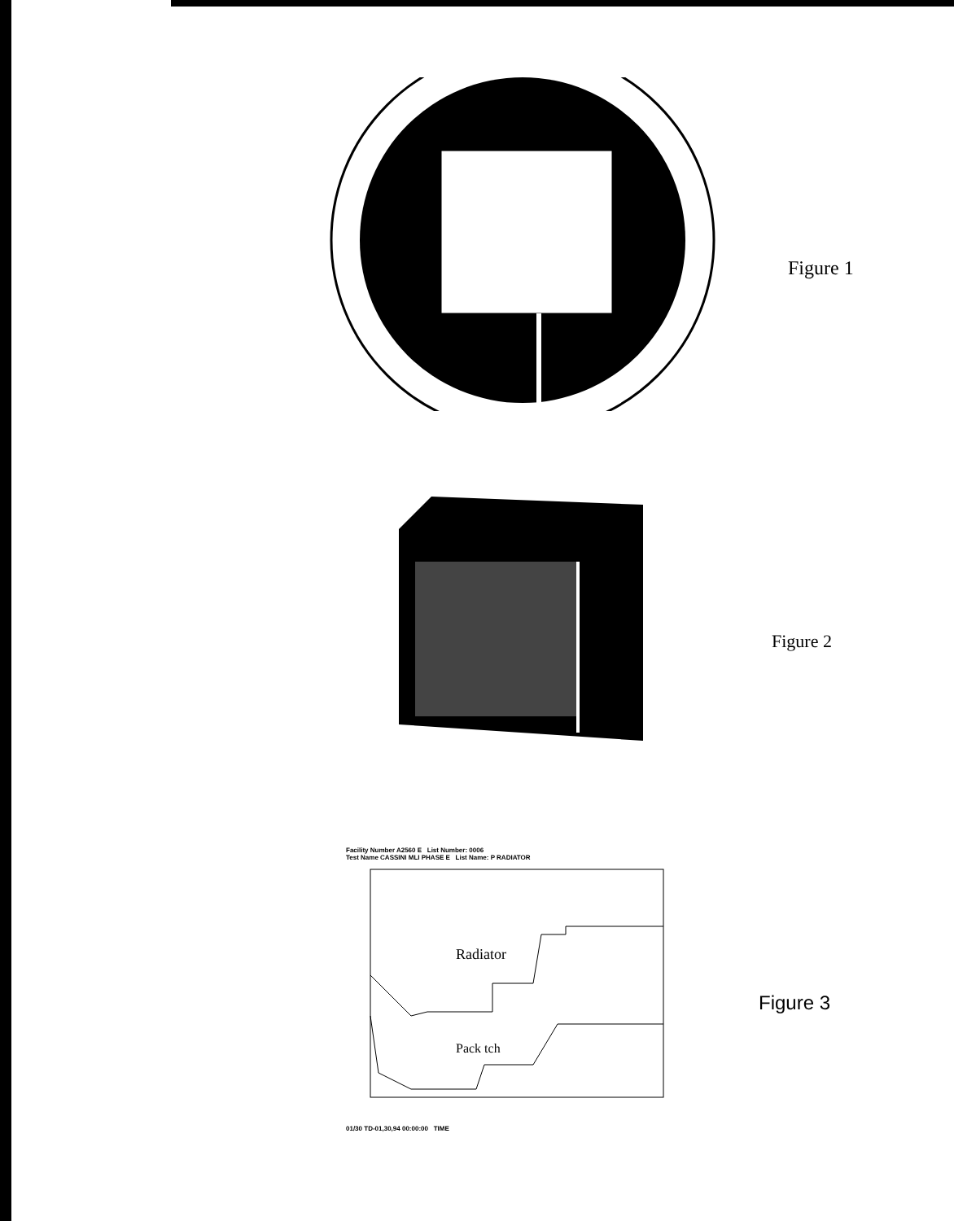Figure 1
Figure 2
Facility Number A2560 E List Number: 0006
Test Name CASSINI MLI PHASE E List Name: P RADIATOR
Radiator
Pack tch
01/30 TD-01,30,94 00:00:00 TIME
Figure 3